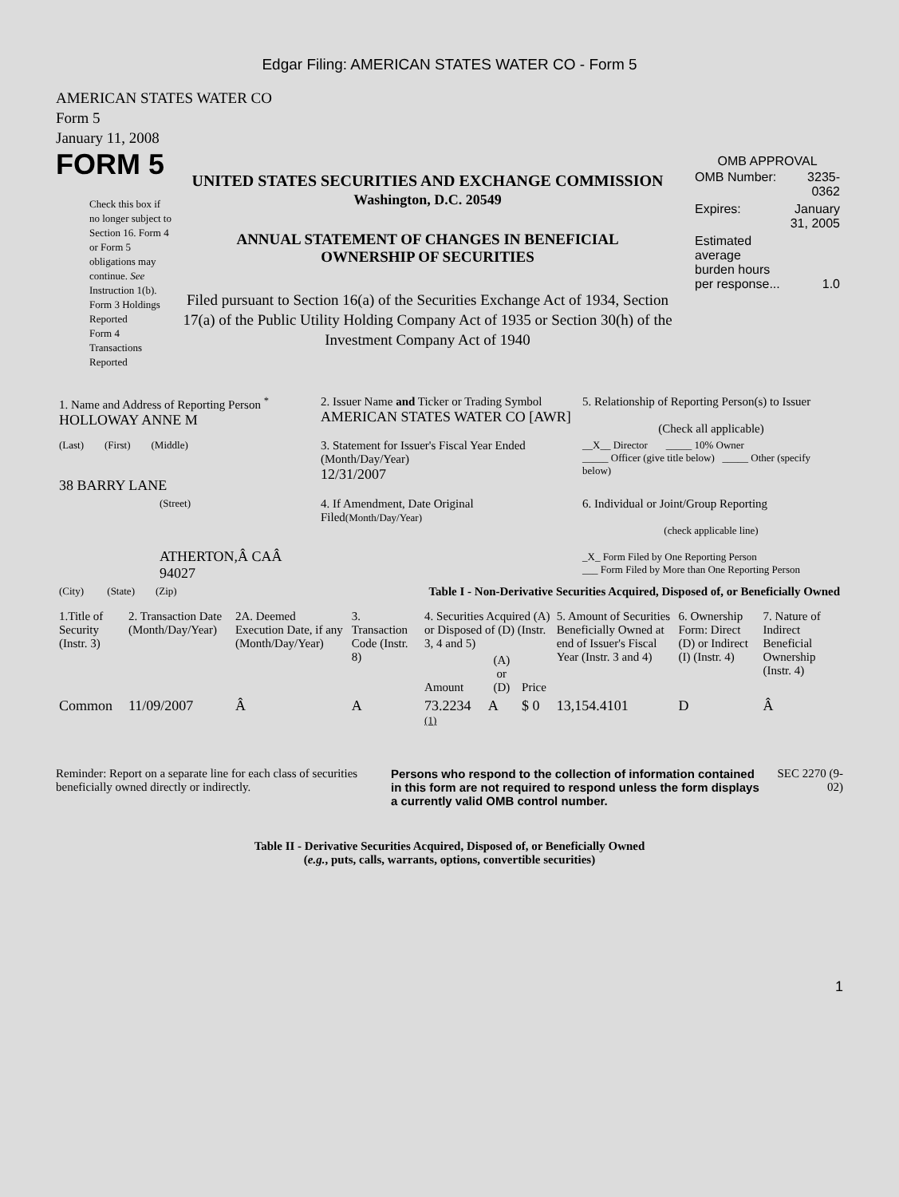Edgar Filing: AMERICAN STATES WATER CO - Form 5
AMERICAN STATES WATER CO
Form 5
January 11, 2008
FORM 5
Check this box if no longer subject to Section 16. Form 4 or Form 5 obligations may continue. See Instruction 1(b).
Form 3 Holdings Reported
Form 4 Transactions Reported
UNITED STATES SECURITIES AND EXCHANGE COMMISSION
Washington, D.C. 20549
ANNUAL STATEMENT OF CHANGES IN BENEFICIAL
OWNERSHIP OF SECURITIES
Filed pursuant to Section 16(a) of the Securities Exchange Act of 1934, Section 17(a) of the Public Utility Holding Company Act of 1935 or Section 30(h) of the Investment Company Act of 1940
OMB APPROVAL
| OMB Number: | 3235-0362 |
| Expires: | January 31, 2005 |
| Estimated average burden hours per response... | 1.0 |
| 1. Name and Address of Reporting Person <sup>*</sup> HOLLOWAY ANNE M | 2. Issuer Name and Ticker or Trading Symbol AMERICAN STATES WATER CO [AWR] | 5. Relationship of Reporting Person(s) to Issuer (Check all applicable) |
| (Last) (First) (Middle) 38 BARRY LANE | 3. Statement for Issuer's Fiscal Year Ended (Month/Day/Year) 12/31/2007 | __X__ Director _____ 10% Owner _____ Officer (give title below) _____ Other (specify below) |
| (Street) ATHERTON,Â CAÂ 94027 | 4. If Amendment, Date Original Filed (Month/Day/Year) | 6. Individual or Joint/Group Reporting (check applicable line) _X_ Form Filed by One Reporting Person ___ Form Filed by More than One Reporting Person |
| (City) (State) (Zip) | Table I - Non-Derivative Securities Acquired, Disposed of, or Beneficially Owned | |
| 1.Title of Security (Instr. 3) | 2. Transaction Date (Month/Day/Year) | 2A. Deemed Execution Date, if any (Month/Day/Year) | 3. Transaction Code (Instr. 8) | 4. Securities Acquired (A) or Disposed of (D) (Instr. 3, 4 and 5) | | | 5. Amount of Securities Beneficially Owned at end of Issuer's Fiscal Year (Instr. 3 and 4) | 6. Ownership Form: Direct (D) or Indirect (I) (Instr. 4) | 7. Nature of Indirect Beneficial Ownership (Instr. 4) |
| --- | --- | --- | --- | --- | --- | --- | --- | --- | --- |
| | | | | Amount | (A) or (D) | Price | | | |
| Common | 11/09/2007 | Â | A | 73.2234 <sup>(1)</sup> | A | $ 0 | 13,154.4101 | D | Â |
Reminder: Report on a separate line for each class of securities beneficially owned directly or indirectly.
Persons who respond to the collection of information contained in this form are not required to respond unless the form displays a currently valid OMB control number.
SEC 2270 (9-02)
Table II - Derivative Securities Acquired, Disposed of, or Beneficially Owned
(e.g., puts, calls, warrants, options, convertible securities)
1